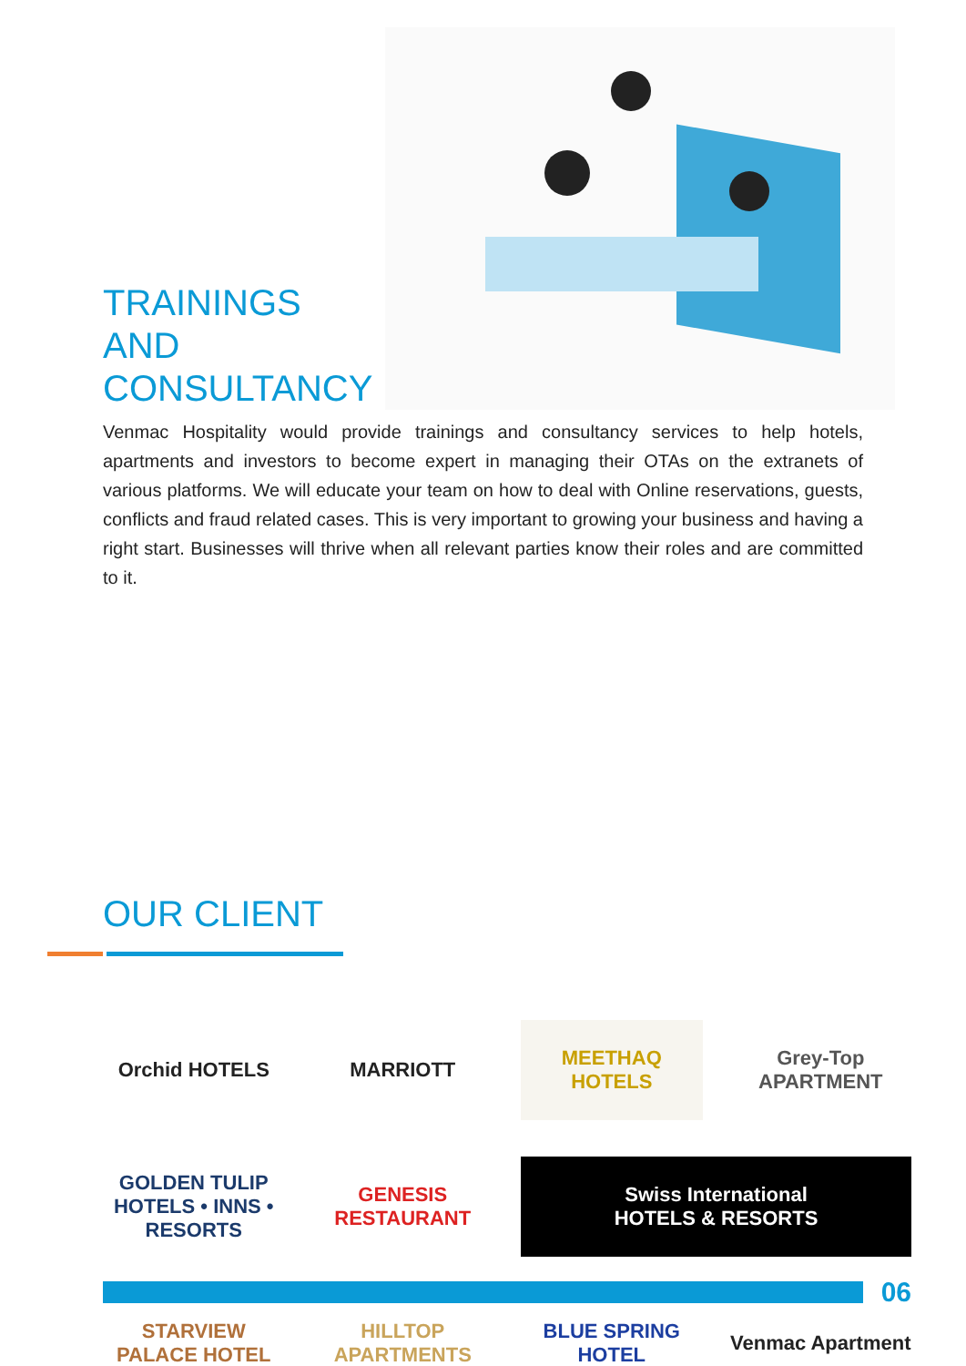TRAININGS AND CONSULTANCY
Venmac Hospitality would provide trainings and consultancy services to help hotels, apartments and investors to become expert in managing their OTAs on the extranets of various platforms. We will educate your team on how to deal with Online reservations, guests, conflicts and fraud related cases. This is very important to growing your business and having a right start. Businesses will thrive when all relevant parties know their roles and are committed to it.
OUR CLIENT
Orchid HOTELS
MARRIOTT
MEETHAQ HOTELS
Grey-Top APARTMENT
GOLDEN TULIP
HOTELS • INNS • RESORTS
GENESIS RESTAURANT
Swiss International
HOTELS & RESORTS
STARVIEW PALACE HOTEL
HILLTOP APARTMENTS
BLUE SPRING HOTEL
Venmac Apartment
06